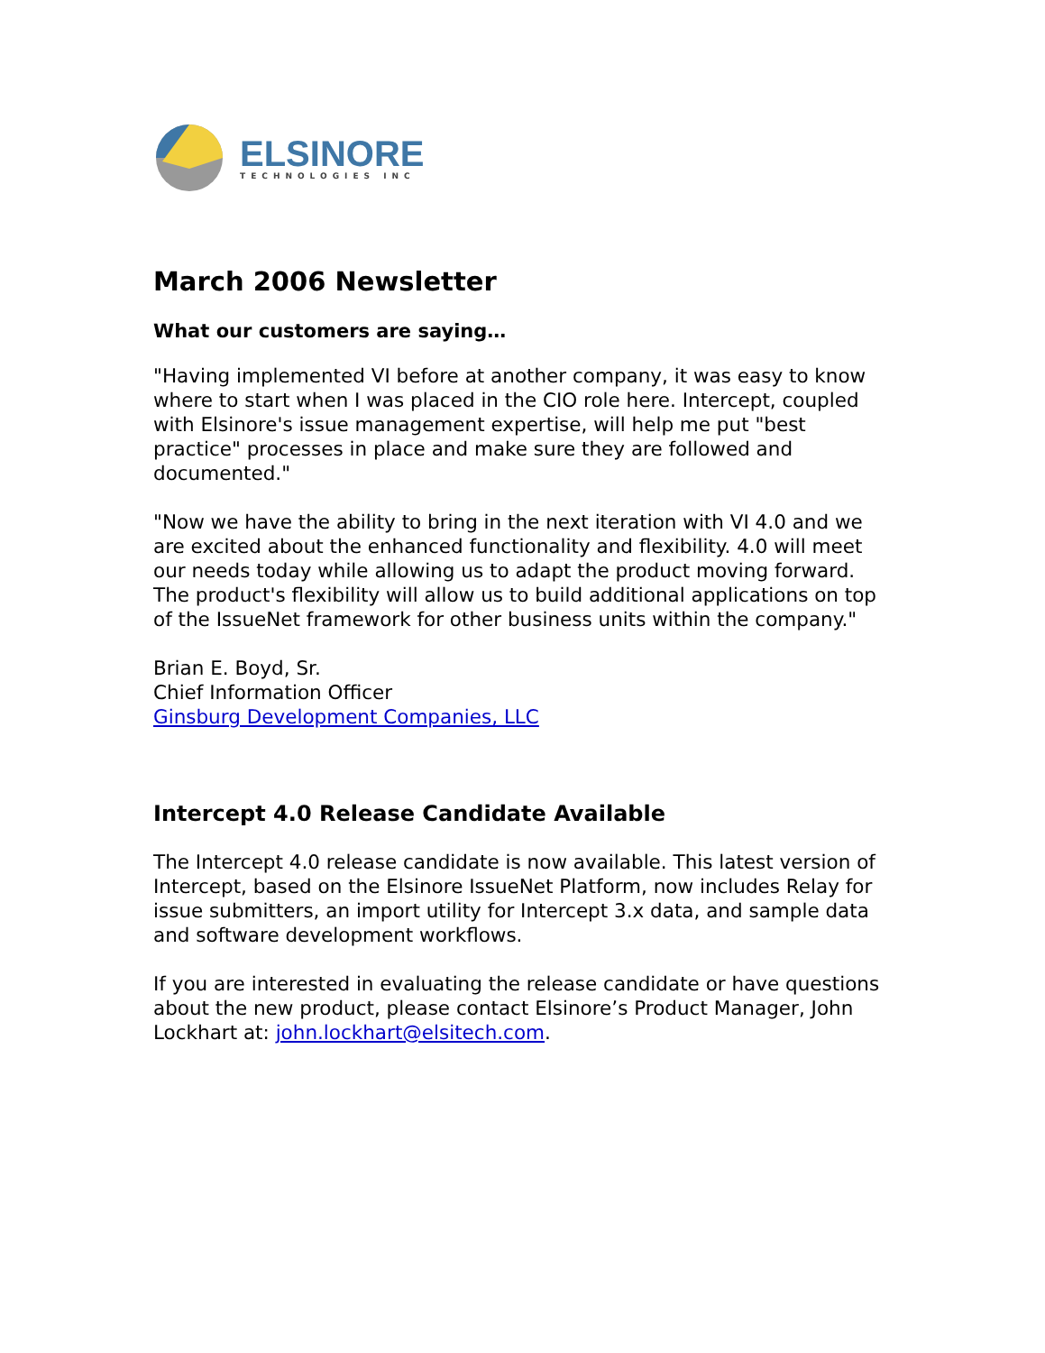ELSINORE
TECHNOLOGIES INC
March 2006 Newsletter
What our customers are saying…
"Having implemented VI before at another company, it was easy to know where to start when I was placed in the CIO role here. Intercept, coupled with Elsinore's issue management expertise, will help me put "best practice" processes in place and make sure they are followed and documented."
"Now we have the ability to bring in the next iteration with VI 4.0 and we are excited about the enhanced functionality and flexibility. 4.0 will meet our needs today while allowing us to adapt the product moving forward. The product's flexibility will allow us to build additional applications on top of the IssueNet framework for other business units within the company."
Brian E. Boyd, Sr.
Chief Information Officer
Ginsburg Development Companies, LLC
Intercept 4.0 Release Candidate Available
The Intercept 4.0 release candidate is now available. This latest version of Intercept, based on the Elsinore IssueNet Platform, now includes Relay for issue submitters, an import utility for Intercept 3.x data, and sample data and software development workflows.
If you are interested in evaluating the release candidate or have questions about the new product, please contact Elsinore’s Product Manager, John Lockhart at: john.lockhart@elsitech.com.